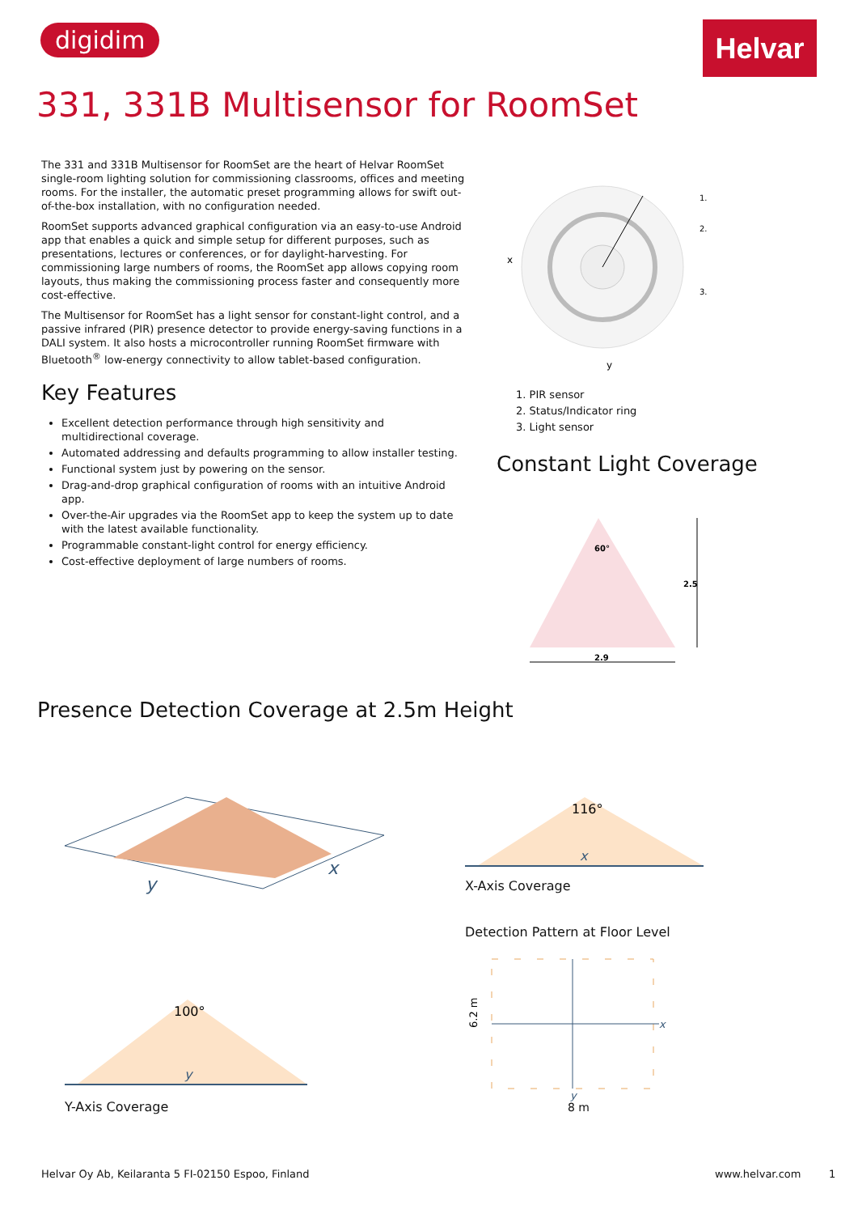digidim Helvar
331, 331B Multisensor for RoomSet
The 331 and 331B Multisensor for RoomSet are the heart of Helvar RoomSet single-room lighting solution for commissioning classrooms, offices and meeting rooms. For the installer, the automatic preset programming allows for swift out-of-the-box installation, with no configuration needed.
RoomSet supports advanced graphical configuration via an easy-to-use Android app that enables a quick and simple setup for different purposes, such as presentations, lectures or conferences, or for daylight-harvesting. For commissioning large numbers of rooms, the RoomSet app allows copying room layouts, thus making the commissioning process faster and consequently more cost-effective.
The Multisensor for RoomSet has a light sensor for constant-light control, and a passive infrared (PIR) presence detector to provide energy-saving functions in a DALI system. It also hosts a microcontroller running RoomSet firmware with Bluetooth<sup>®</sup> low-energy connectivity to allow tablet-based configuration.
Key Features
Excellent detection performance through high sensitivity and multidirectional coverage.
Automated addressing and defaults programming to allow installer testing.
Functional system just by powering on the sensor.
Drag-and-drop graphical configuration of rooms with an intuitive Android app.
Over-the-Air upgrades via the RoomSet app to keep the system up to date with the latest available functionality.
Programmable constant-light control for energy efficiency.
Cost-effective deployment of large numbers of rooms.
x
y
1.
2.
3.
1. PIR sensor
2. Status/Indicator ring
3. Light sensor
Constant Light Coverage
60°
2.5
2.9
Presence Detection Coverage at 2.5m Height
y
x
116°
x
X-Axis Coverage
Detection Pattern at Floor Level
x
y
6.2 m
8 m
100°
y
Y-Axis Coverage
Helvar Oy Ab, Keilaranta 5 FI-02150 Espoo, Finland
www.helvar.com 1